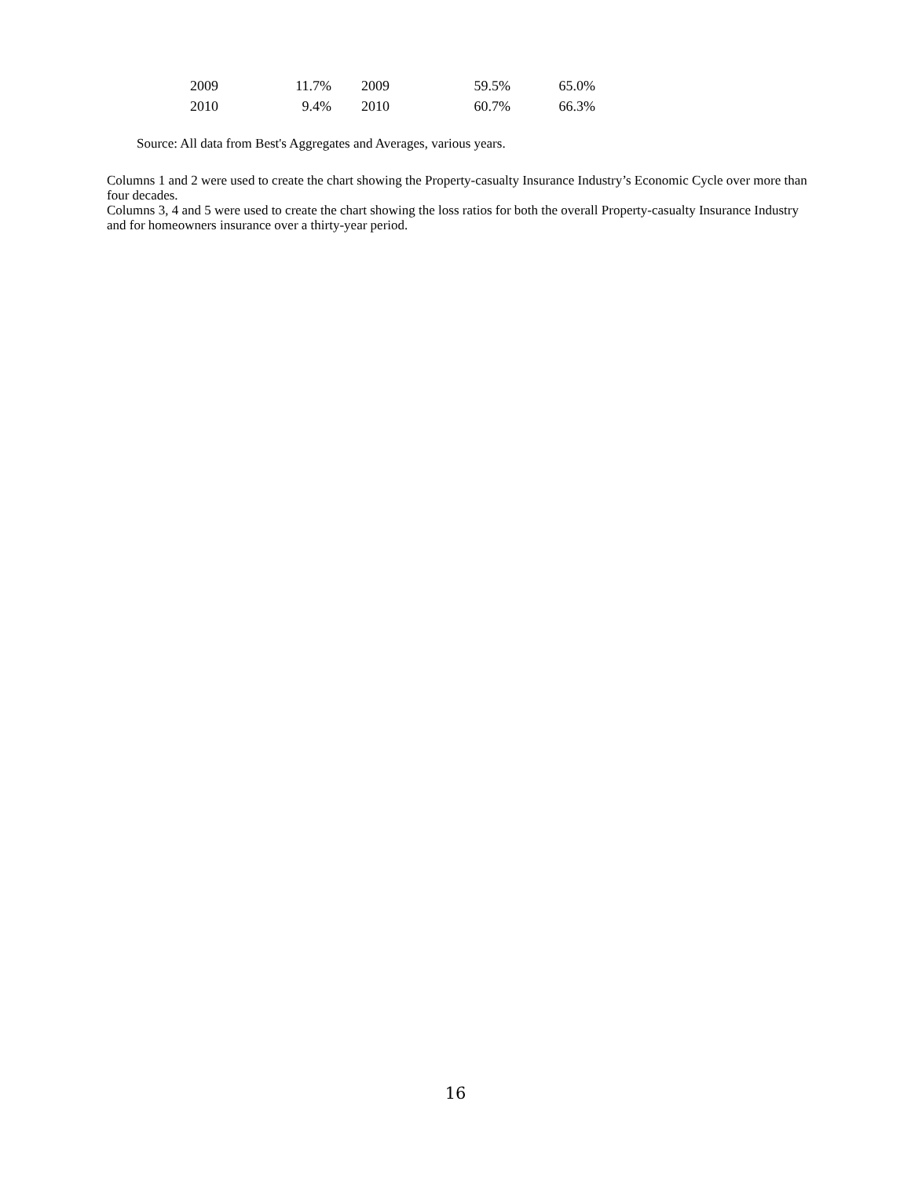| 2009 | 11.7% | 2009 | 59.5% | 65.0% |
| 2010 | 9.4% | 2010 | 60.7% | 66.3% |
Source: All data from Best's Aggregates and Averages, various years.
Columns 1 and 2 were used to create the chart showing the Property-casualty Insurance Industry’s Economic Cycle over more than four decades.
Columns 3, 4 and 5 were used to create the chart showing the loss ratios for both the overall Property-casualty Insurance Industry and for homeowners insurance over a thirty-year period.
16